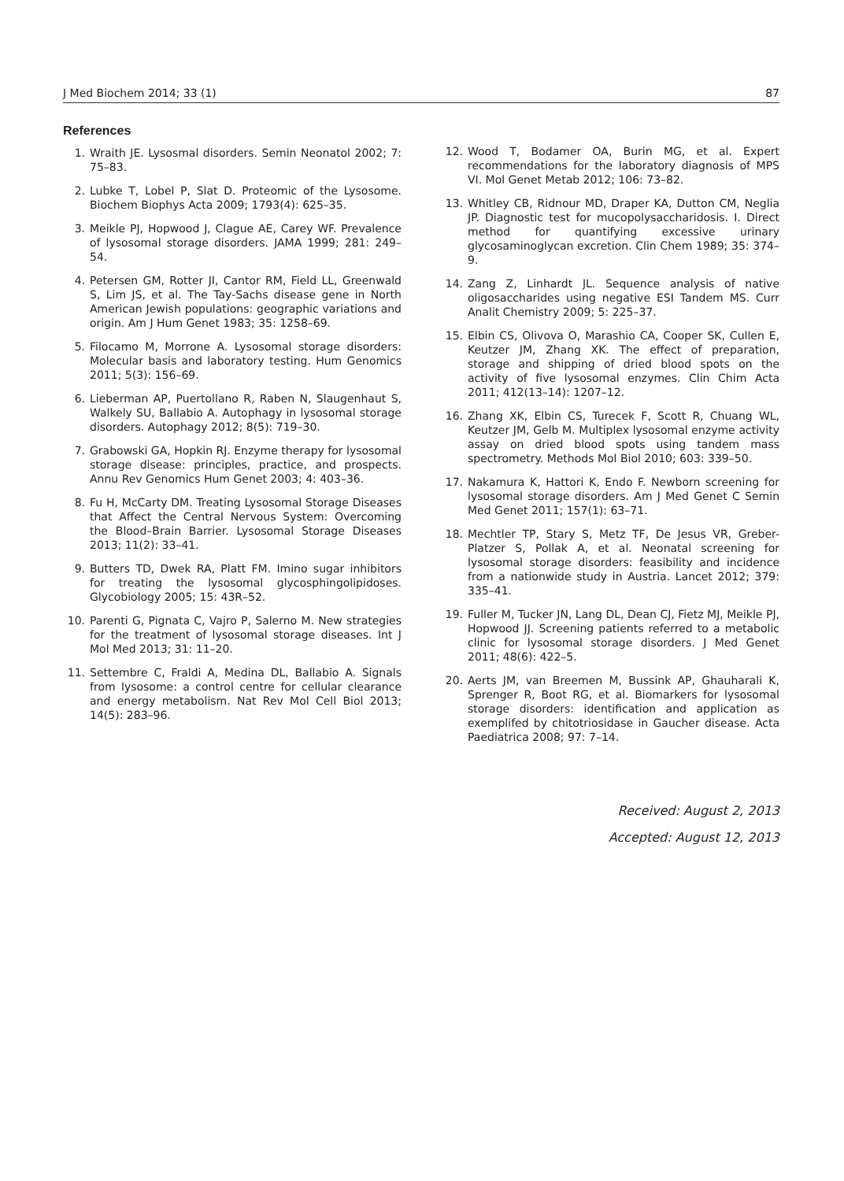J Med Biochem 2014; 33 (1) 87
References
1. Wraith JE. Lysosmal disorders. Semin Neonatol 2002; 7: 75–83.
2. Lubke T, Lobel P, Slat D. Proteomic of the Lysosome. Biochem Biophys Acta 2009; 1793(4): 625–35.
3. Meikle PJ, Hopwood J, Clague AE, Carey WF. Prevalence of lysosomal storage disorders. JAMA 1999; 281: 249–54.
4. Petersen GM, Rotter JI, Cantor RM, Field LL, Greenwald S, Lim JS, et al. The Tay-Sachs disease gene in North American Jewish populations: geographic variations and origin. Am J Hum Genet 1983; 35: 1258–69.
5. Filocamo M, Morrone A. Lysosomal storage disorders: Molecular basis and laboratory testing. Hum Genomics 2011; 5(3): 156–69.
6. Lieberman AP, Puertollano R, Raben N, Slaugenhaut S, Walkely SU, Ballabio A. Autophagy in lysosomal storage disorders. Autophagy 2012; 8(5): 719–30.
7. Grabowski GA, Hopkin RJ. Enzyme therapy for lysosomal storage disease: principles, practice, and prospects. Annu Rev Genomics Hum Genet 2003; 4: 403–36.
8. Fu H, McCarty DM. Treating Lysosomal Storage Diseases that Affect the Central Nervous System: Overcoming the Blood–Brain Barrier. Lysosomal Storage Diseases 2013; 11(2): 33–41.
9. Butters TD, Dwek RA, Platt FM. Imino sugar inhibitors for treating the lysosomal glycosphingolipidoses. Glycobiology 2005; 15: 43R–52.
10. Parenti G, Pignata C, Vajro P, Salerno M. New strategies for the treatment of lysosomal storage diseases. Int J Mol Med 2013; 31: 11–20.
11. Settembre C, Fraldi A, Medina DL, Ballabio A. Signals from lysosome: a control centre for cellular clearance and energy metabolism. Nat Rev Mol Cell Biol 2013; 14(5): 283–96.
12. Wood T, Bodamer OA, Burin MG, et al. Expert recommendations for the laboratory diagnosis of MPS VI. Mol Genet Metab 2012; 106: 73–82.
13. Whitley CB, Ridnour MD, Draper KA, Dutton CM, Neglia JP. Diagnostic test for mucopolysaccharidosis. I. Direct method for quantifying excessive urinary glycosaminoglycan excretion. Clin Chem 1989; 35: 374–9.
14. Zang Z, Linhardt JL. Sequence analysis of native oligosaccharides using negative ESI Tandem MS. Curr Analit Chemistry 2009; 5: 225–37.
15. Elbin CS, Olivova O, Marashio CA, Cooper SK, Cullen E, Keutzer JM, Zhang XK. The effect of preparation, storage and shipping of dried blood spots on the activity of five lysosomal enzymes. Clin Chim Acta 2011; 412(13–14): 1207–12.
16. Zhang XK, Elbin CS, Turecek F, Scott R, Chuang WL, Keutzer JM, Gelb M. Multiplex lysosomal enzyme activity assay on dried blood spots using tandem mass spectrometry. Methods Mol Biol 2010; 603: 339–50.
17. Nakamura K, Hattori K, Endo F. Newborn screening for lysosomal storage disorders. Am J Med Genet C Semin Med Genet 2011; 157(1): 63–71.
18. Mechtler TP, Stary S, Metz TF, De Jesus VR, Greber-Platzer S, Pollak A, et al. Neonatal screening for lysosomal storage disorders: feasibility and incidence from a nationwide study in Austria. Lancet 2012; 379: 335–41.
19. Fuller M, Tucker JN, Lang DL, Dean CJ, Fietz MJ, Meikle PJ, Hopwood JJ. Screening patients referred to a metabolic clinic for lysosomal storage disorders. J Med Genet 2011; 48(6): 422–5.
20. Aerts JM, van Breemen M, Bussink AP, Ghauharali K, Sprenger R, Boot RG, et al. Biomarkers for lysosomal storage disorders: identification and application as exemplifed by chitotriosidase in Gaucher disease. Acta Paediatrica 2008; 97: 7–14.
Received: August 2, 2013
Accepted: August 12, 2013